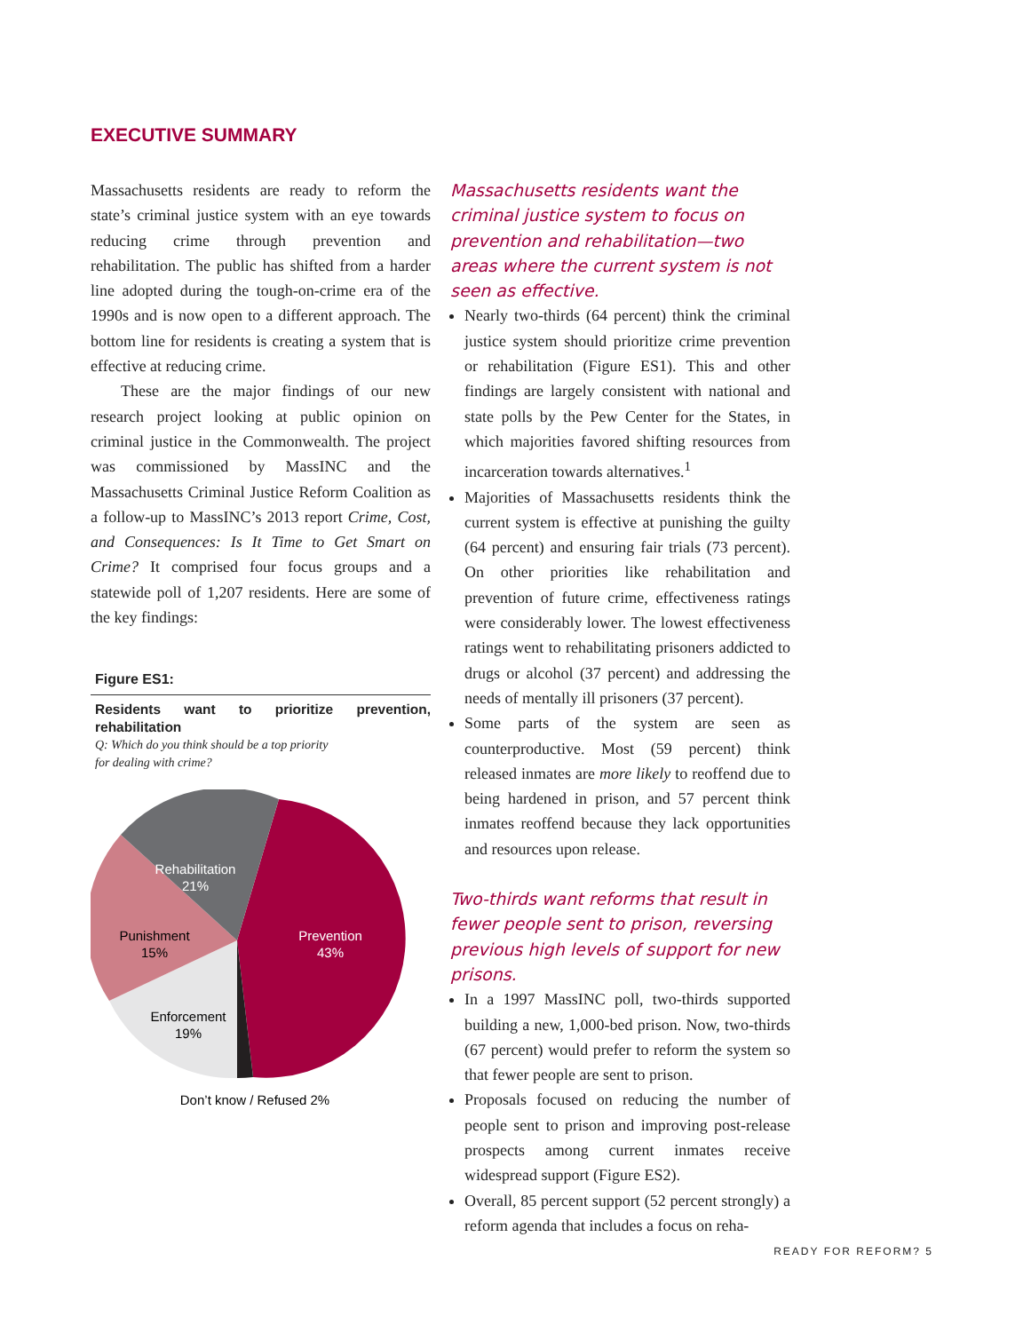EXECUTIVE SUMMARY
Massachusetts residents are ready to reform the state’s criminal justice system with an eye towards reducing crime through prevention and rehabilitation. The public has shifted from a harder line adopted during the tough-on-crime era of the 1990s and is now open to a different approach. The bottom line for residents is creating a system that is effective at reducing crime.
These are the major findings of our new research project looking at public opinion on criminal justice in the Commonwealth. The project was commissioned by MassINC and the Massachusetts Criminal Justice Reform Coalition as a follow-up to MassINC’s 2013 report Crime, Cost, and Consequences: Is It Time to Get Smart on Crime? It comprised four focus groups and a statewide poll of 1,207 residents. Here are some of the key findings:
Figure ES1:
Residents want to prioritize prevention, rehabilitation
Q: Which do you think should be a top priority
for dealing with crime?
Rehabilitation
21%
Prevention
43%
Punishment
15%
Enforcement
19%
Don’t know / Refused 2%
Massachusetts residents want the criminal justice system to focus on prevention and rehabilitation—two areas where the current system is not seen as effective.
Nearly two-thirds (64 percent) think the criminal justice system should prioritize crime prevention or rehabilitation (Figure ES1). This and other findings are largely consistent with national and state polls by the Pew Center for the States, in which majorities favored shifting resources from incarceration towards alternatives.<sup>1</sup>
Majorities of Massachusetts residents think the current system is effective at punishing the guilty (64 percent) and ensuring fair trials (73 percent). On other priorities like rehabilitation and prevention of future crime, effectiveness ratings were considerably lower. The lowest effectiveness ratings went to rehabilitating prisoners addicted to drugs or alcohol (37 percent) and addressing the needs of mentally ill prisoners (37 percent).
Some parts of the system are seen as counterproductive. Most (59 percent) think released inmates are more likely to reoffend due to being hardened in prison, and 57 percent think inmates reoffend because they lack opportunities and resources upon release.
Two-thirds want reforms that result in fewer people sent to prison, reversing previous high levels of support for new prisons.
In a 1997 MassINC poll, two-thirds supported building a new, 1,000-bed prison. Now, two-thirds (67 percent) would prefer to reform the system so that fewer people are sent to prison.
Proposals focused on reducing the number of people sent to prison and improving post-release prospects among current inmates receive widespread support (Figure ES2).
Overall, 85 percent support (52 percent strongly) a reform agenda that includes a focus on reha-
READY FOR REFORM? 5